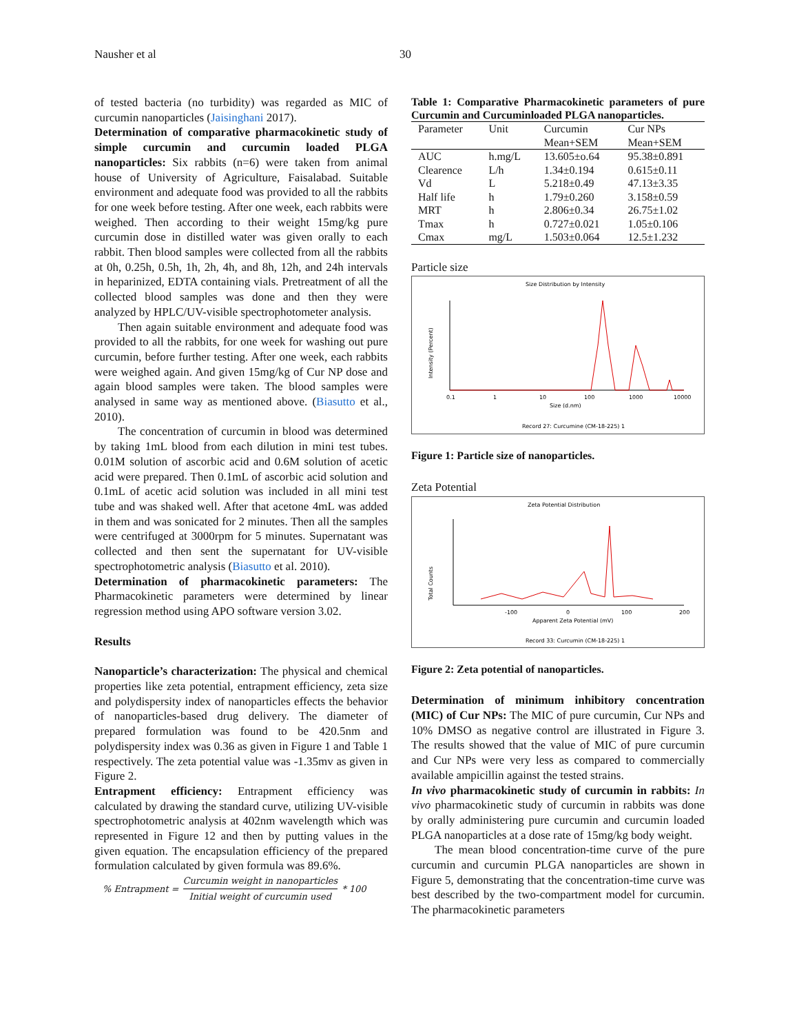Nausher et al 30
of tested bacteria (no turbidity) was regarded as MIC of curcumin nanoparticles (Jaisinghani 2017).
Determination of comparative pharmacokinetic study of simple curcumin and curcumin loaded PLGA nanoparticles: Six rabbits (n=6) were taken from animal house of University of Agriculture, Faisalabad. Suitable environment and adequate food was provided to all the rabbits for one week before testing. After one week, each rabbits were weighed. Then according to their weight 15mg/kg pure curcumin dose in distilled water was given orally to each rabbit. Then blood samples were collected from all the rabbits at 0h, 0.25h, 0.5h, 1h, 2h, 4h, and 8h, 12h, and 24h intervals in heparinized, EDTA containing vials. Pretreatment of all the collected blood samples was done and then they were analyzed by HPLC/UV-visible spectrophotometer analysis.
Then again suitable environment and adequate food was provided to all the rabbits, for one week for washing out pure curcumin, before further testing. After one week, each rabbits were weighed again. And given 15mg/kg of Cur NP dose and again blood samples were taken. The blood samples were analysed in same way as mentioned above. (Biasutto et al., 2010).
The concentration of curcumin in blood was determined by taking 1mL blood from each dilution in mini test tubes. 0.01M solution of ascorbic acid and 0.6M solution of acetic acid were prepared. Then 0.1mL of ascorbic acid solution and 0.1mL of acetic acid solution was included in all mini test tube and was shaked well. After that acetone 4mL was added in them and was sonicated for 2 minutes. Then all the samples were centrifuged at 3000rpm for 5 minutes. Supernatant was collected and then sent the supernatant for UV-visible spectrophotometric analysis (Biasutto et al. 2010).
Determination of pharmacokinetic parameters: The Pharmacokinetic parameters were determined by linear regression method using APO software version 3.02.
Results
Nanoparticle’s characterization: The physical and chemical properties like zeta potential, entrapment efficiency, zeta size and polydispersity index of nanoparticles effects the behavior of nanoparticles-based drug delivery. The diameter of prepared formulation was found to be 420.5nm and polydispersity index was 0.36 as given in Figure 1 and Table 1 respectively. The zeta potential value was -1.35mv as given in Figure 2.
Entrapment efficiency: Entrapment efficiency was calculated by drawing the standard curve, utilizing UV-visible spectrophotometric analysis at 402nm wavelength which was represented in Figure 12 and then by putting values in the given equation. The encapsulation efficiency of the prepared formulation calculated by given formula was 89.6%.
% Entrapment =
Curcumin weight in nanoparticles
Initial weight of curcumin used
* 100
Table 1: Comparative Pharmacokinetic parameters of pure Curcumin and Curcuminloaded PLGA nanoparticles.
| Parameter | Unit | Curcumin | Cur NPs |
| --- | --- | --- | --- |
| | | Mean+SEM | Mean+SEM |
| AUC | h.mg/L | 13.605±o.64 | 95.38±0.891 |
| Clearence | L/h | 1.34±0.194 | 0.615±0.11 |
| Vd | L | 5.218±0.49 | 47.13±3.35 |
| Half life | h | 1.79±0.260 | 3.158±0.59 |
| MRT | h | 2.806±0.34 | 26.75±1.02 |
| Tmax | h | 0.727±0.021 | 1.05±0.106 |
| Cmax | mg/L | 1.503±0.064 | 12.5±1.232 |
Particle size
Size Distribution by Intensity
Intensity (Percent)
0.1
1
10
100
1000
10000
Size (d.nm)
Record 27: Curcumine (CM-18-225) 1
Figure 1: Particle size of nanoparticles.
Zeta Potential
Zeta Potential Distribution
Total Counts
-100
0
100
200
Apparent Zeta Potential (mV)
Record 33: Curcumin (CM-18-225) 1
Figure 2: Zeta potential of nanoparticles.
Determination of minimum inhibitory concentration (MIC) of Cur NPs: The MIC of pure curcumin, Cur NPs and 10% DMSO as negative control are illustrated in Figure 3. The results showed that the value of MIC of pure curcumin and Cur NPs were very less as compared to commercially available ampicillin against the tested strains.
In vivo pharmacokinetic study of curcumin in rabbits: In vivo pharmacokinetic study of curcumin in rabbits was done by orally administering pure curcumin and curcumin loaded PLGA nanoparticles at a dose rate of 15mg/kg body weight.
The mean blood concentration-time curve of the pure curcumin and curcumin PLGA nanoparticles are shown in Figure 5, demonstrating that the concentration-time curve was best described by the two-compartment model for curcumin. The pharmacokinetic parameters